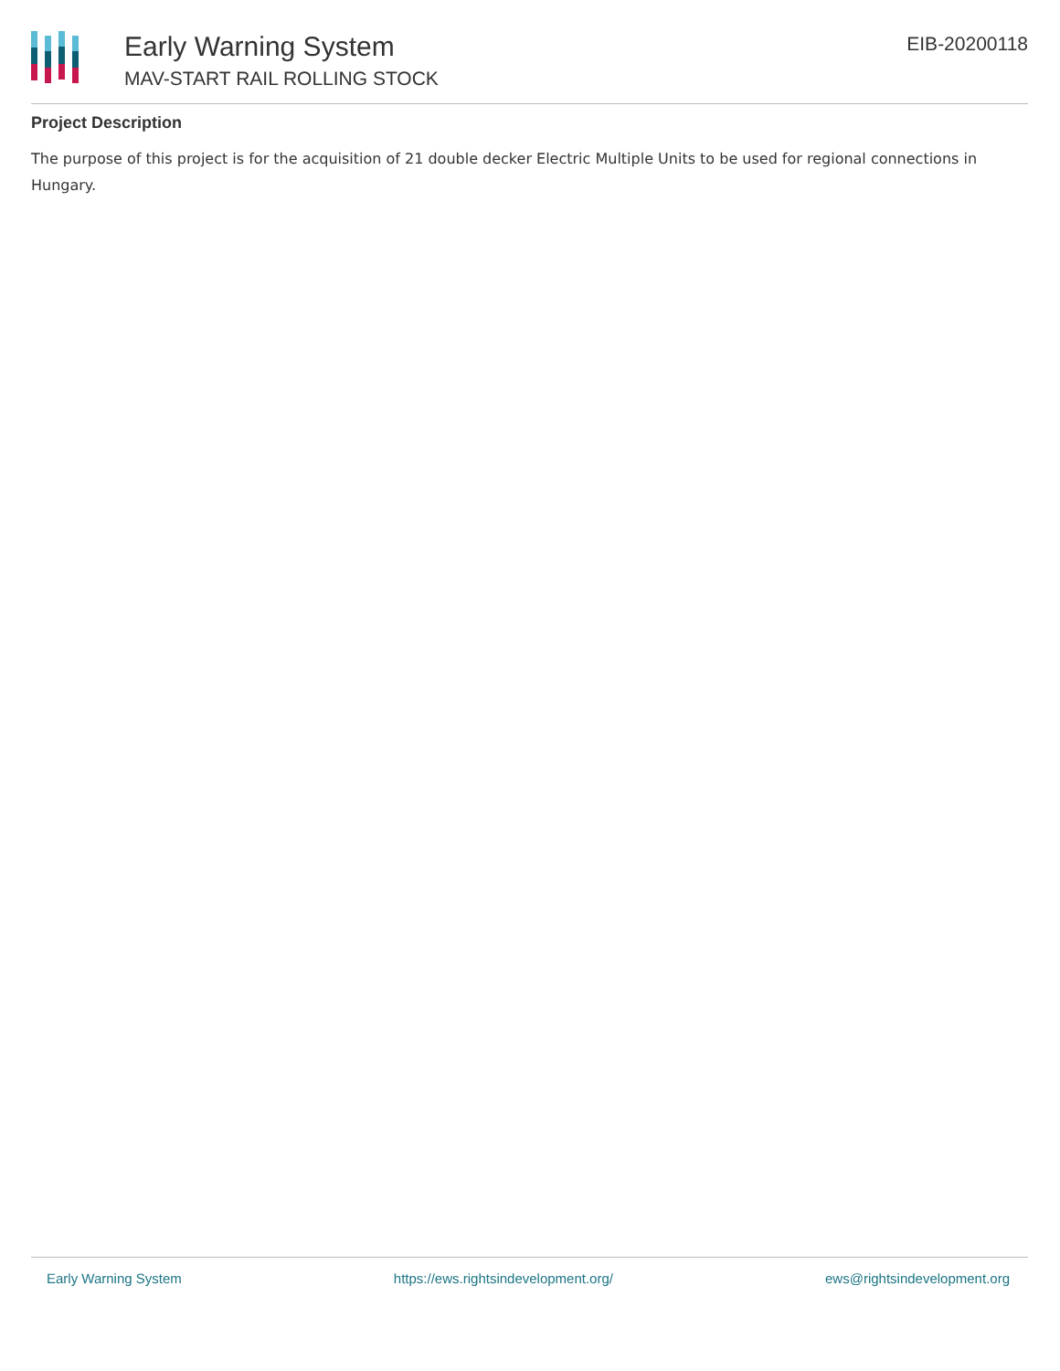Early Warning System
MAV-START RAIL ROLLING STOCK
EIB-20200118
Project Description
The purpose of this project is for the acquisition of 21 double decker Electric Multiple Units to be used for regional connections in Hungary.
Early Warning System https://ews.rightsindevelopment.org/ ews@rightsindevelopment.org